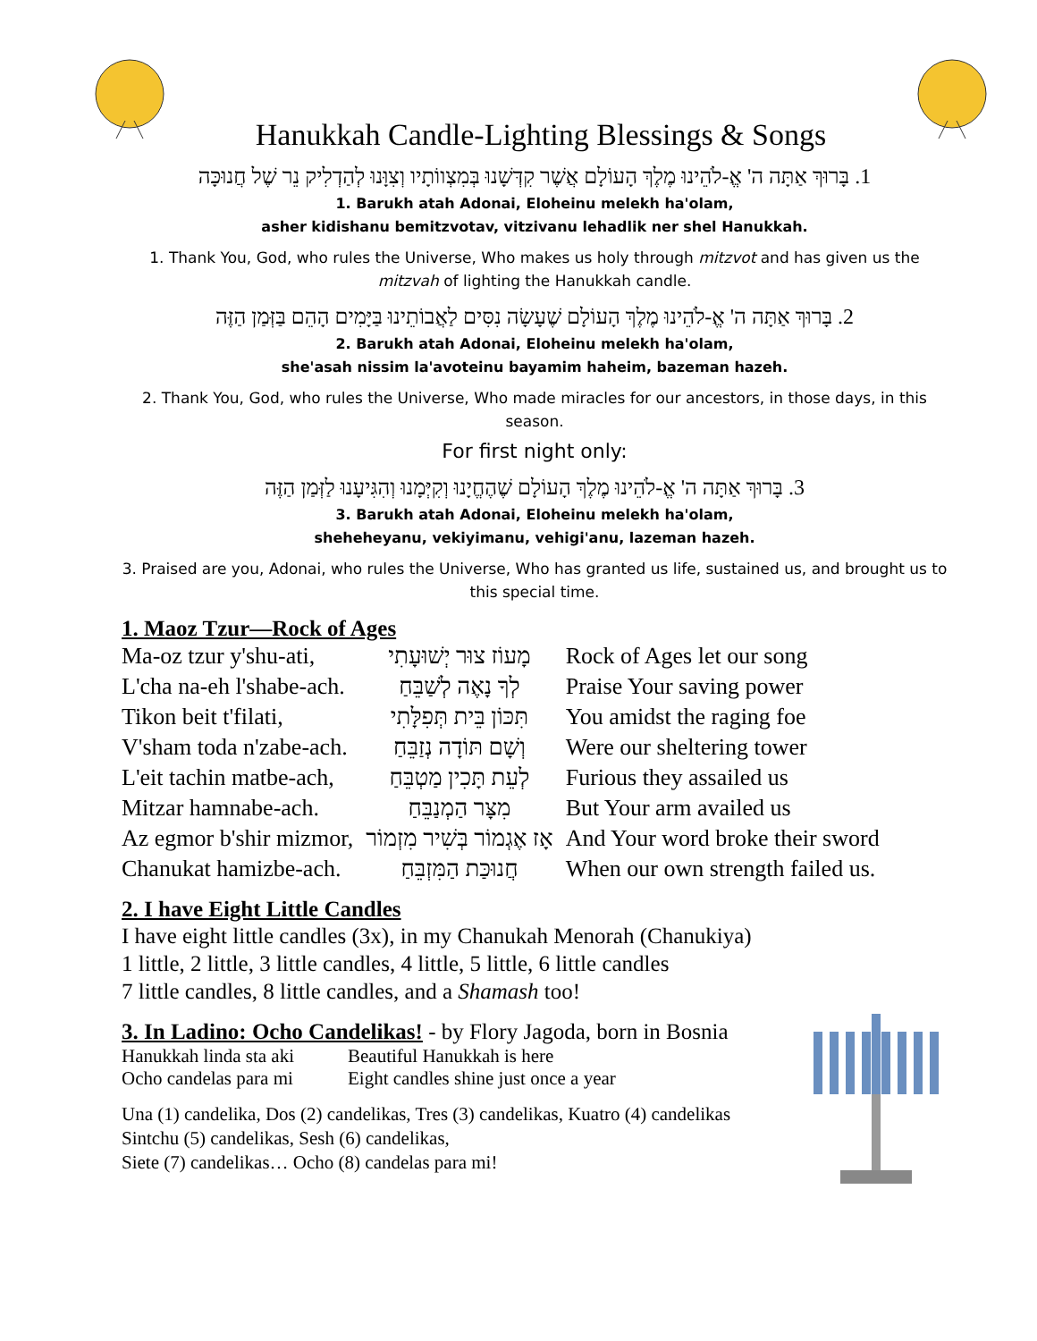Hanukkah Candle-Lighting Blessings & Songs
1. בָּרוּךְ אַתָּה ה' אֱ-לֹהֵינוּ מֶלֶךְ הָעוֹלָם אֲשֶׁר קִדְּשָׁנוּ בְּמִצְווֹתָיו וְצִוָּנוּ לְהַדְלִיק נֵר שֶׁל חֲנוּכָּה
1. Barukh atah Adonai, Eloheinu melekh ha'olam,
asher kidishanu bemitzvotav, vitzivanu lehadlik ner shel Hanukkah.
1. Thank You, God, who rules the Universe, Who makes us holy through mitzvot and has given us the mitzvah of lighting the Hanukkah candle.
2. בָּרוּךְ אַתָּה ה' אֱ-לֹהֵינוּ מֶלֶךְ הָעוֹלָם שֶׁעָשָׂה נִסִּים לַאֲבוֹתֵינוּ בַּיָּמִים הָהֵם בַּזְּמַן הַזֶּה
2. Barukh atah Adonai, Eloheinu melekh ha'olam,
she'asah nissim la'avoteinu bayamim haheim, bazeman hazeh.
2. Thank You, God, who rules the Universe, Who made miracles for our ancestors, in those days, in this season.
For first night only:
3. בָּרוּךְ אַתָּה ה' אֱ-לֹהֵינוּ מֶלֶךְ הָעוֹלָם שֶׁהֶחֱיָנוּ וְקִיְּמָנוּ וְהִגִּיעָנוּ לַזְּמַן הַזֶּה
3. Barukh atah Adonai, Eloheinu melekh ha'olam,
sheheheyanu, vekiyimanu, vehigi'anu, lazeman hazeh.
3. Praised are you, Adonai, who rules the Universe, Who has granted us life, sustained us, and brought us to this special time.
1. Maoz Tzur—Rock of Ages
| Ma-oz tzur y'shu-ati, | מָעוֹז צוּר יְשׁוּעָתִי | Rock of Ages let our song |
| L'cha na-eh l'shabe-ach. | לְךָ נָאֶה לְשַׁבֵּחַ | Praise Your saving power |
| Tikon beit t'filati, | תִּכּוֹן בֵּית תְּפִלָּתִי | You amidst the raging foe |
| V'sham toda n'zabe-ach. | וְשָׁם תּוֹדָה נְזַבֵּחַ | Were our sheltering tower |
| L'eit tachin matbe-ach, | לְעֵת תָּכִין מַטְבֵּחַ | Furious they assailed us |
| Mitzar hamnabe-ach. | מִצָּר הַמְנַבֵּחַ | But Your arm availed us |
| Az egmor b'shir mizmor, | אָז אֶגְמוֹר בְּשִׁיר מִזְמוֹר | And Your word broke their sword |
| Chanukat hamizbe-ach. | חֲנוּכַּת הַמִּזְבֵּחַ | When our own strength failed us. |
2. I have Eight Little Candles
I have eight little candles (3x), in my Chanukah Menorah (Chanukiya)
1 little, 2 little, 3 little candles, 4 little, 5 little, 6 little candles
7 little candles, 8 little candles, and a Shamash too!
3. In Ladino: Ocho Candelikas! - by Flory Jagoda, born in Bosnia
| Hanukkah linda sta aki | Beautiful Hanukkah is here |
| Ocho candelas para mi | Eight candles shine just once a year |
Una (1) candelika, Dos (2) candelikas, Tres (3) candelikas, Kuatro (4) candelikas
Sintchu (5) candelikas, Sesh (6) candelikas,
Siete (7) candelikas… Ocho (8) candelas para mi!